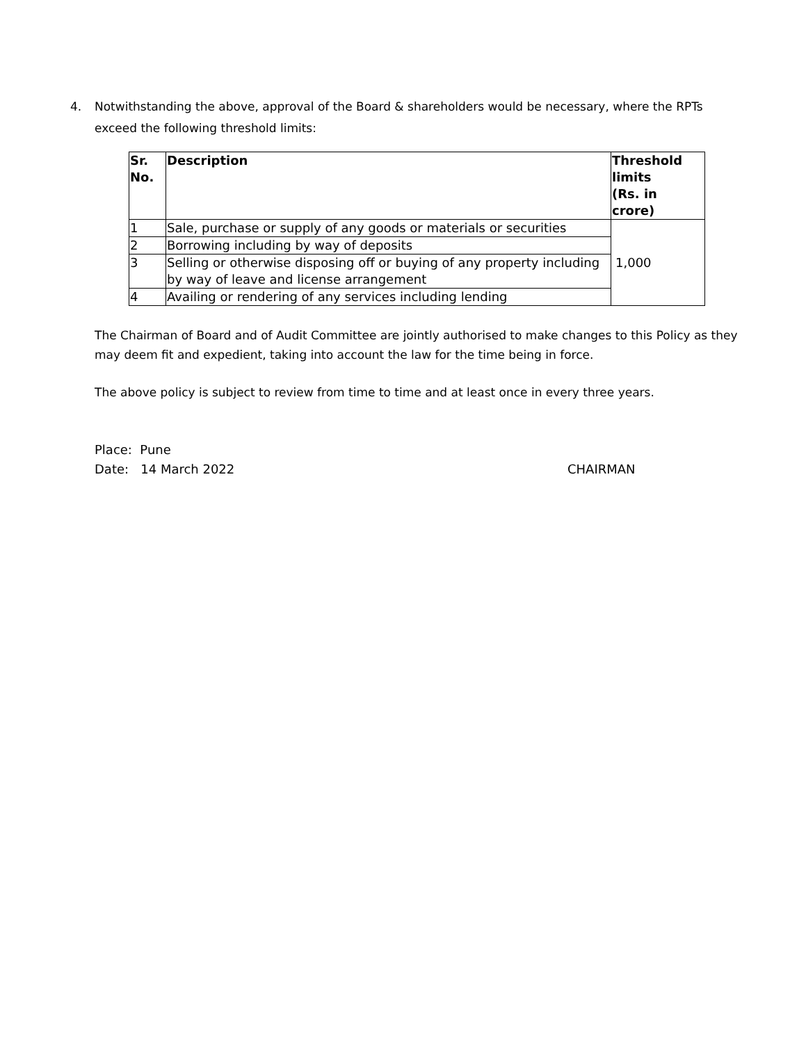4. Notwithstanding the above, approval of the Board & shareholders would be necessary, where the RPTs exceed the following threshold limits:
| Sr. No. | Description | Threshold limits (Rs. in crore) |
| --- | --- | --- |
| 1 | Sale, purchase or supply of any goods or materials or securities | 1,000 |
| 2 | Borrowing including by way of deposits | |
| 3 | Selling or otherwise disposing off or buying of any property including by way of leave and license arrangement | |
| 4 | Availing or rendering of any services including lending | |
The Chairman of Board and of Audit Committee are jointly authorised to make changes to this Policy as they may deem fit and expedient, taking into account the law for the time being in force.
The above policy is subject to review from time to time and at least once in every three years.
Place: Pune
Date: 14 March 2022 CHAIRMAN